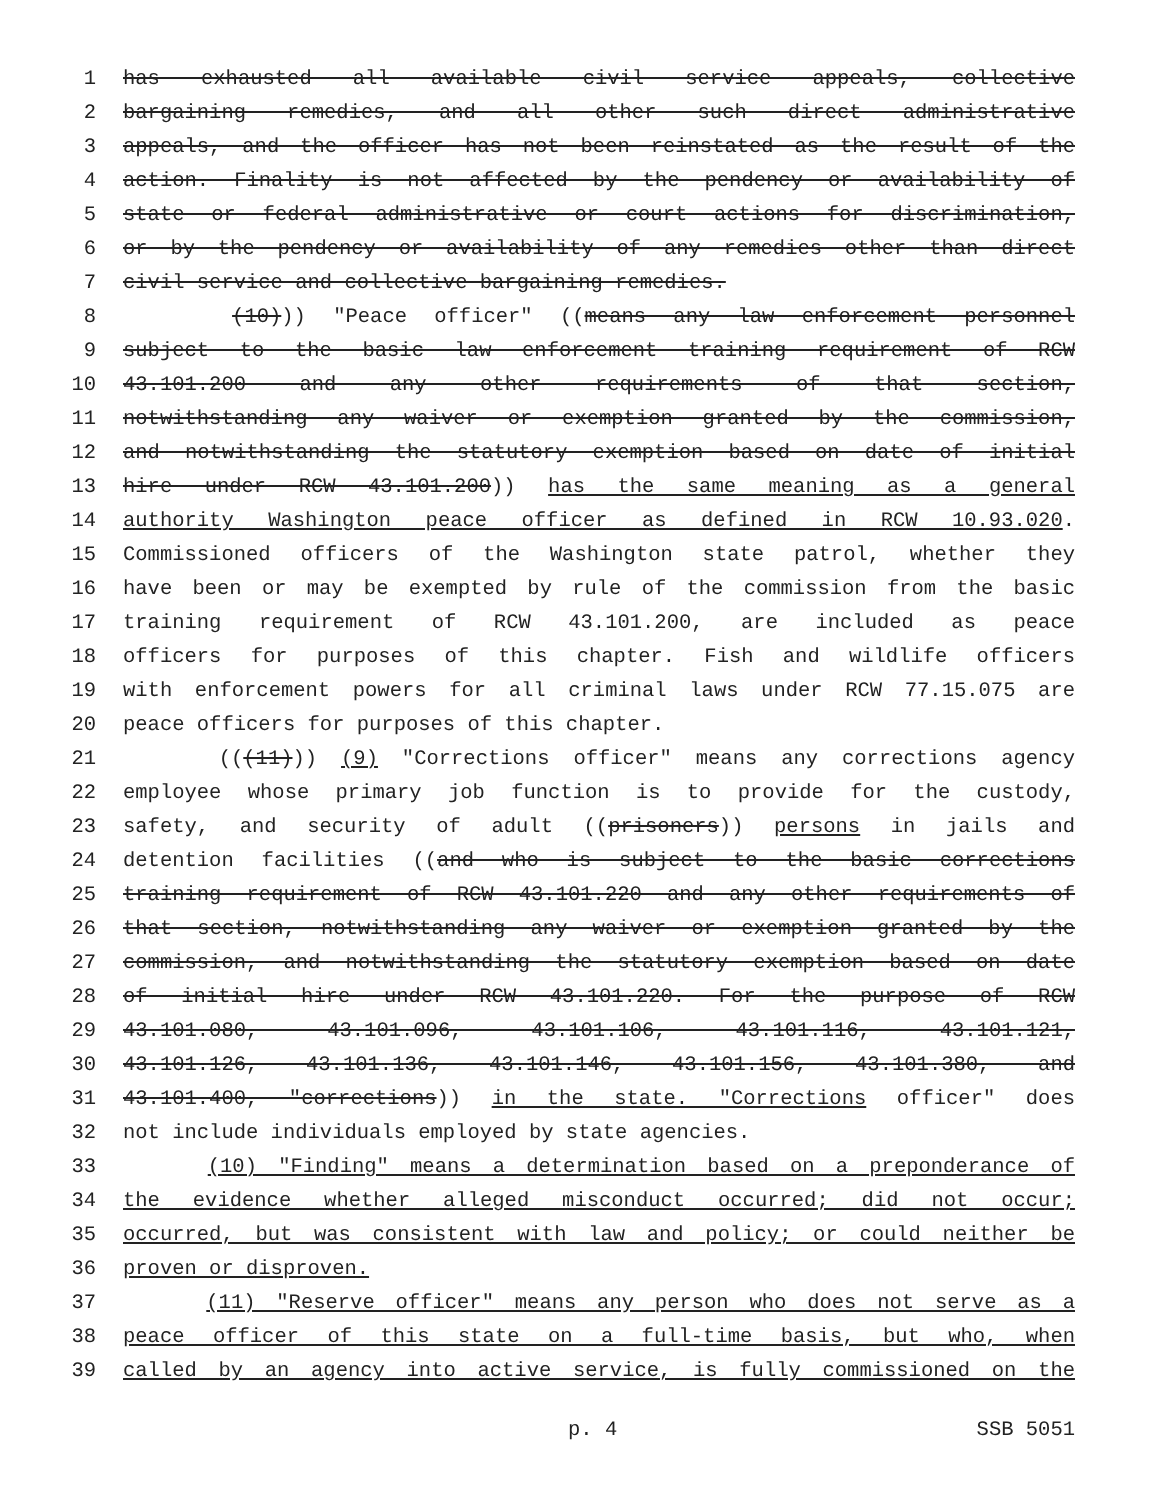1 has exhausted all available civil service appeals, collective
2 bargaining remedies, and all other such direct administrative
3 appeals, and the officer has not been reinstated as the result of the
4 action. Finality is not affected by the pendency or availability of
5 state or federal administrative or court actions for discrimination,
6 or by the pendency or availability of any remedies other than direct
7 civil service and collective bargaining remedies.
8 (10))) "Peace officer" ((means any law enforcement personnel
9 subject to the basic law enforcement training requirement of RCW
10 43.101.200 and any other requirements of that section,
11 notwithstanding any waiver or exemption granted by the commission,
12 and notwithstanding the statutory exemption based on date of initial
13 hire under RCW 43.101.200)) has the same meaning as a general
14 authority Washington peace officer as defined in RCW 10.93.020.
15 Commissioned officers of the Washington state patrol, whether they
16 have been or may be exempted by rule of the commission from the basic
17 training requirement of RCW 43.101.200, are included as peace
18 officers for purposes of this chapter. Fish and wildlife officers
19 with enforcement powers for all criminal laws under RCW 77.15.075 are
20 peace officers for purposes of this chapter.
21 (((11))) (9) "Corrections officer" means any corrections agency
22 employee whose primary job function is to provide for the custody,
23 safety, and security of adult ((prisoners)) persons in jails and
24 detention facilities ((and who is subject to the basic corrections
25 training requirement of RCW 43.101.220 and any other requirements of
26 that section, notwithstanding any waiver or exemption granted by the
27 commission, and notwithstanding the statutory exemption based on date
28 of initial hire under RCW 43.101.220. For the purpose of RCW
29 43.101.080, 43.101.096, 43.101.106, 43.101.116, 43.101.121,
30 43.101.126, 43.101.136, 43.101.146, 43.101.156, 43.101.380, and
31 43.101.400, "corrections)) in the state. "Corrections officer" does
32 not include individuals employed by state agencies.
33 (10) "Finding" means a determination based on a preponderance of
34 the evidence whether alleged misconduct occurred; did not occur;
35 occurred, but was consistent with law and policy; or could neither be
36 proven or disproven.
37 (11) "Reserve officer" means any person who does not serve as a
38 peace officer of this state on a full-time basis, but who, when
39 called by an agency into active service, is fully commissioned on the
p. 4 SSB 5051